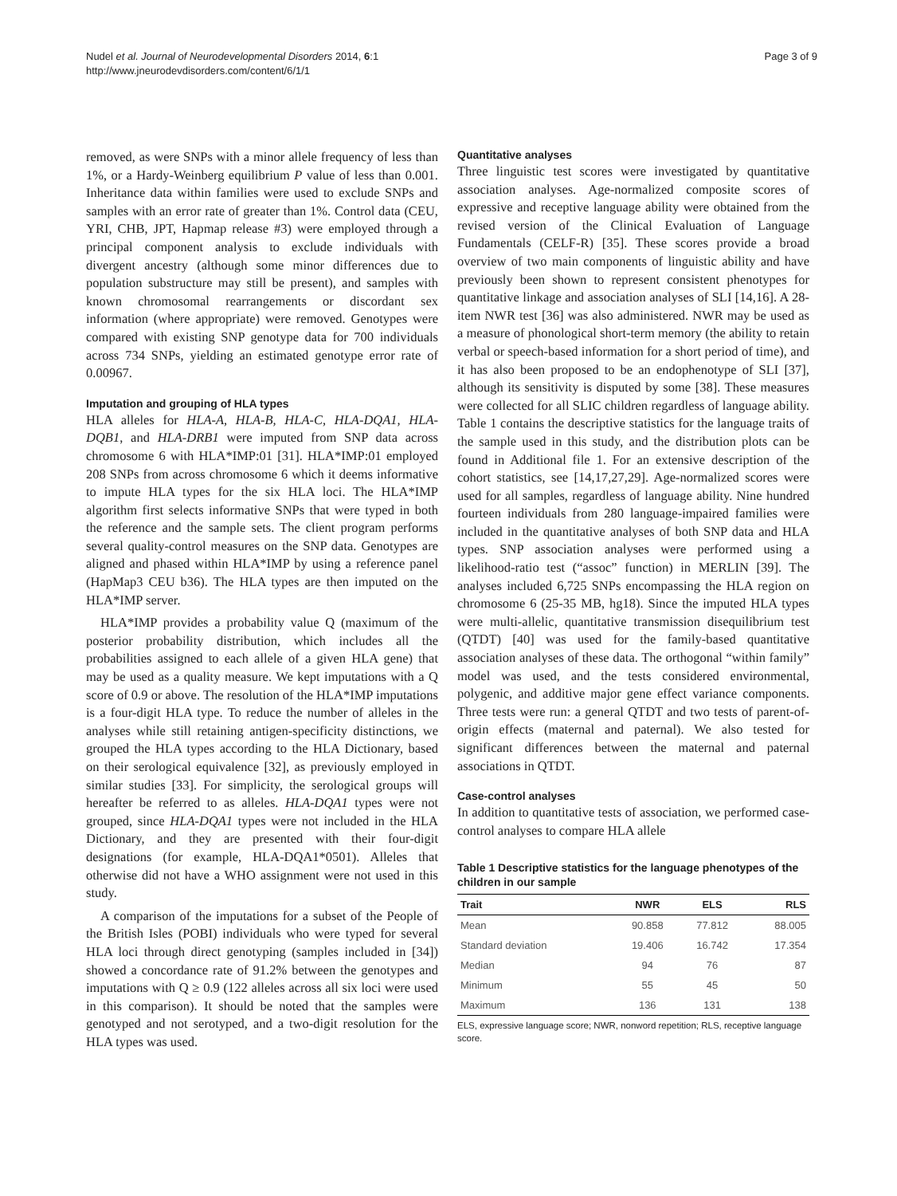Nudel et al. Journal of Neurodevelopmental Disorders 2014, 6:1
http://www.jneurodevdisorders.com/content/6/1/1
Page 3 of 9
removed, as were SNPs with a minor allele frequency of less than 1%, or a Hardy-Weinberg equilibrium P value of less than 0.001. Inheritance data within families were used to exclude SNPs and samples with an error rate of greater than 1%. Control data (CEU, YRI, CHB, JPT, Hapmap release #3) were employed through a principal component analysis to exclude individuals with divergent ancestry (although some minor differences due to population substructure may still be present), and samples with known chromosomal rearrangements or discordant sex information (where appropriate) were removed. Genotypes were compared with existing SNP genotype data for 700 individuals across 734 SNPs, yielding an estimated genotype error rate of 0.00967.
Imputation and grouping of HLA types
HLA alleles for HLA-A, HLA-B, HLA-C, HLA-DQA1, HLA-DQB1, and HLA-DRB1 were imputed from SNP data across chromosome 6 with HLA*IMP:01 [31]. HLA*IMP:01 employed 208 SNPs from across chromosome 6 which it deems informative to impute HLA types for the six HLA loci. The HLA*IMP algorithm first selects informative SNPs that were typed in both the reference and the sample sets. The client program performs several quality-control measures on the SNP data. Genotypes are aligned and phased within HLA*IMP by using a reference panel (HapMap3 CEU b36). The HLA types are then imputed on the HLA*IMP server.
HLA*IMP provides a probability value Q (maximum of the posterior probability distribution, which includes all the probabilities assigned to each allele of a given HLA gene) that may be used as a quality measure. We kept imputations with a Q score of 0.9 or above. The resolution of the HLA*IMP imputations is a four-digit HLA type. To reduce the number of alleles in the analyses while still retaining antigen-specificity distinctions, we grouped the HLA types according to the HLA Dictionary, based on their serological equivalence [32], as previously employed in similar studies [33]. For simplicity, the serological groups will hereafter be referred to as alleles. HLA-DQA1 types were not grouped, since HLA-DQA1 types were not included in the HLA Dictionary, and they are presented with their four-digit designations (for example, HLA-DQA1*0501). Alleles that otherwise did not have a WHO assignment were not used in this study.
A comparison of the imputations for a subset of the People of the British Isles (POBI) individuals who were typed for several HLA loci through direct genotyping (samples included in [34]) showed a concordance rate of 91.2% between the genotypes and imputations with Q ≥ 0.9 (122 alleles across all six loci were used in this comparison). It should be noted that the samples were genotyped and not serotyped, and a two-digit resolution for the HLA types was used.
Quantitative analyses
Three linguistic test scores were investigated by quantitative association analyses. Age-normalized composite scores of expressive and receptive language ability were obtained from the revised version of the Clinical Evaluation of Language Fundamentals (CELF-R) [35]. These scores provide a broad overview of two main components of linguistic ability and have previously been shown to represent consistent phenotypes for quantitative linkage and association analyses of SLI [14,16]. A 28-item NWR test [36] was also administered. NWR may be used as a measure of phonological short-term memory (the ability to retain verbal or speech-based information for a short period of time), and it has also been proposed to be an endophenotype of SLI [37], although its sensitivity is disputed by some [38]. These measures were collected for all SLIC children regardless of language ability. Table 1 contains the descriptive statistics for the language traits of the sample used in this study, and the distribution plots can be found in Additional file 1. For an extensive description of the cohort statistics, see [14,17,27,29]. Age-normalized scores were used for all samples, regardless of language ability. Nine hundred fourteen individuals from 280 language-impaired families were included in the quantitative analyses of both SNP data and HLA types. SNP association analyses were performed using a likelihood-ratio test (“assoc” function) in MERLIN [39]. The analyses included 6,725 SNPs encompassing the HLA region on chromosome 6 (25-35 MB, hg18). Since the imputed HLA types were multi-allelic, quantitative transmission disequilibrium test (QTDT) [40] was used for the family-based quantitative association analyses of these data. The orthogonal “within family” model was used, and the tests considered environmental, polygenic, and additive major gene effect variance components. Three tests were run: a general QTDT and two tests of parent-of-origin effects (maternal and paternal). We also tested for significant differences between the maternal and paternal associations in QTDT.
Case-control analyses
In addition to quantitative tests of association, we performed case-control analyses to compare HLA allele
Table 1 Descriptive statistics for the language phenotypes of the children in our sample
| Trait | NWR | ELS | RLS |
| --- | --- | --- | --- |
| Mean | 90.858 | 77.812 | 88.005 |
| Standard deviation | 19.406 | 16.742 | 17.354 |
| Median | 94 | 76 | 87 |
| Minimum | 55 | 45 | 50 |
| Maximum | 136 | 131 | 138 |
ELS, expressive language score; NWR, nonword repetition; RLS, receptive language score.